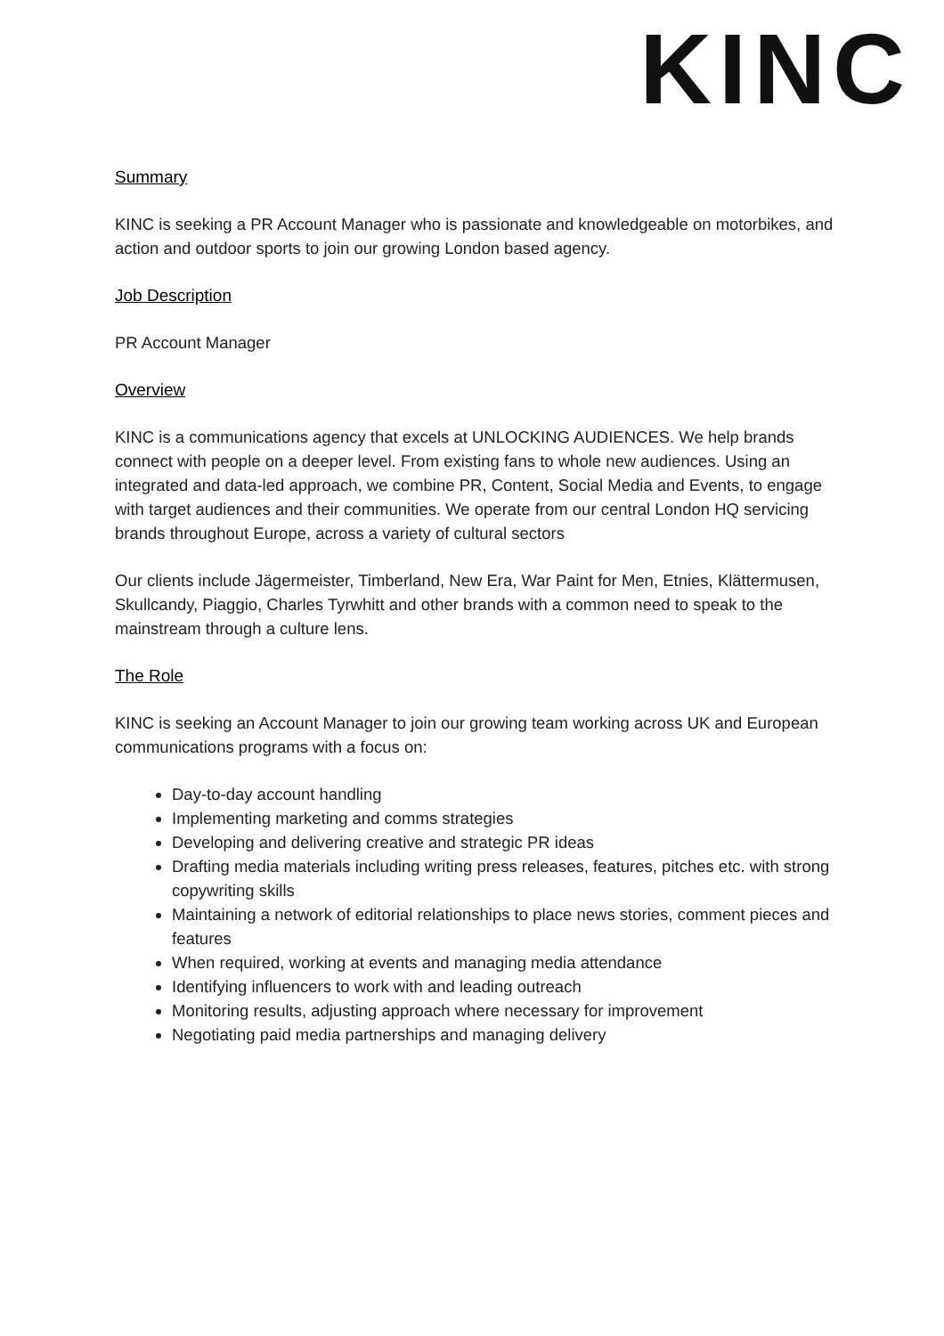KINC
Summary
KINC is seeking a PR Account Manager who is passionate and knowledgeable on motorbikes, and action and outdoor sports to join our growing London based agency.
Job Description
PR Account Manager
Overview
KINC is a communications agency that excels at UNLOCKING AUDIENCES. We help brands connect with people on a deeper level. From existing fans to whole new audiences. Using an integrated and data-led approach, we combine PR, Content, Social Media and Events, to engage with target audiences and their communities. We operate from our central London HQ servicing brands throughout Europe, across a variety of cultural sectors
Our clients include Jägermeister, Timberland, New Era, War Paint for Men, Etnies, Klättermusen, Skullcandy, Piaggio, Charles Tyrwhitt and other brands with a common need to speak to the mainstream through a culture lens.
The Role
KINC is seeking an Account Manager to join our growing team working across UK and European communications programs with a focus on:
Day-to-day account handling
Implementing marketing and comms strategies
Developing and delivering creative and strategic PR ideas
Drafting media materials including writing press releases, features, pitches etc. with strong copywriting skills
Maintaining a network of editorial relationships to place news stories, comment pieces and features
When required, working at events and managing media attendance
Identifying influencers to work with and leading outreach
Monitoring results, adjusting approach where necessary for improvement
Negotiating paid media partnerships and managing delivery